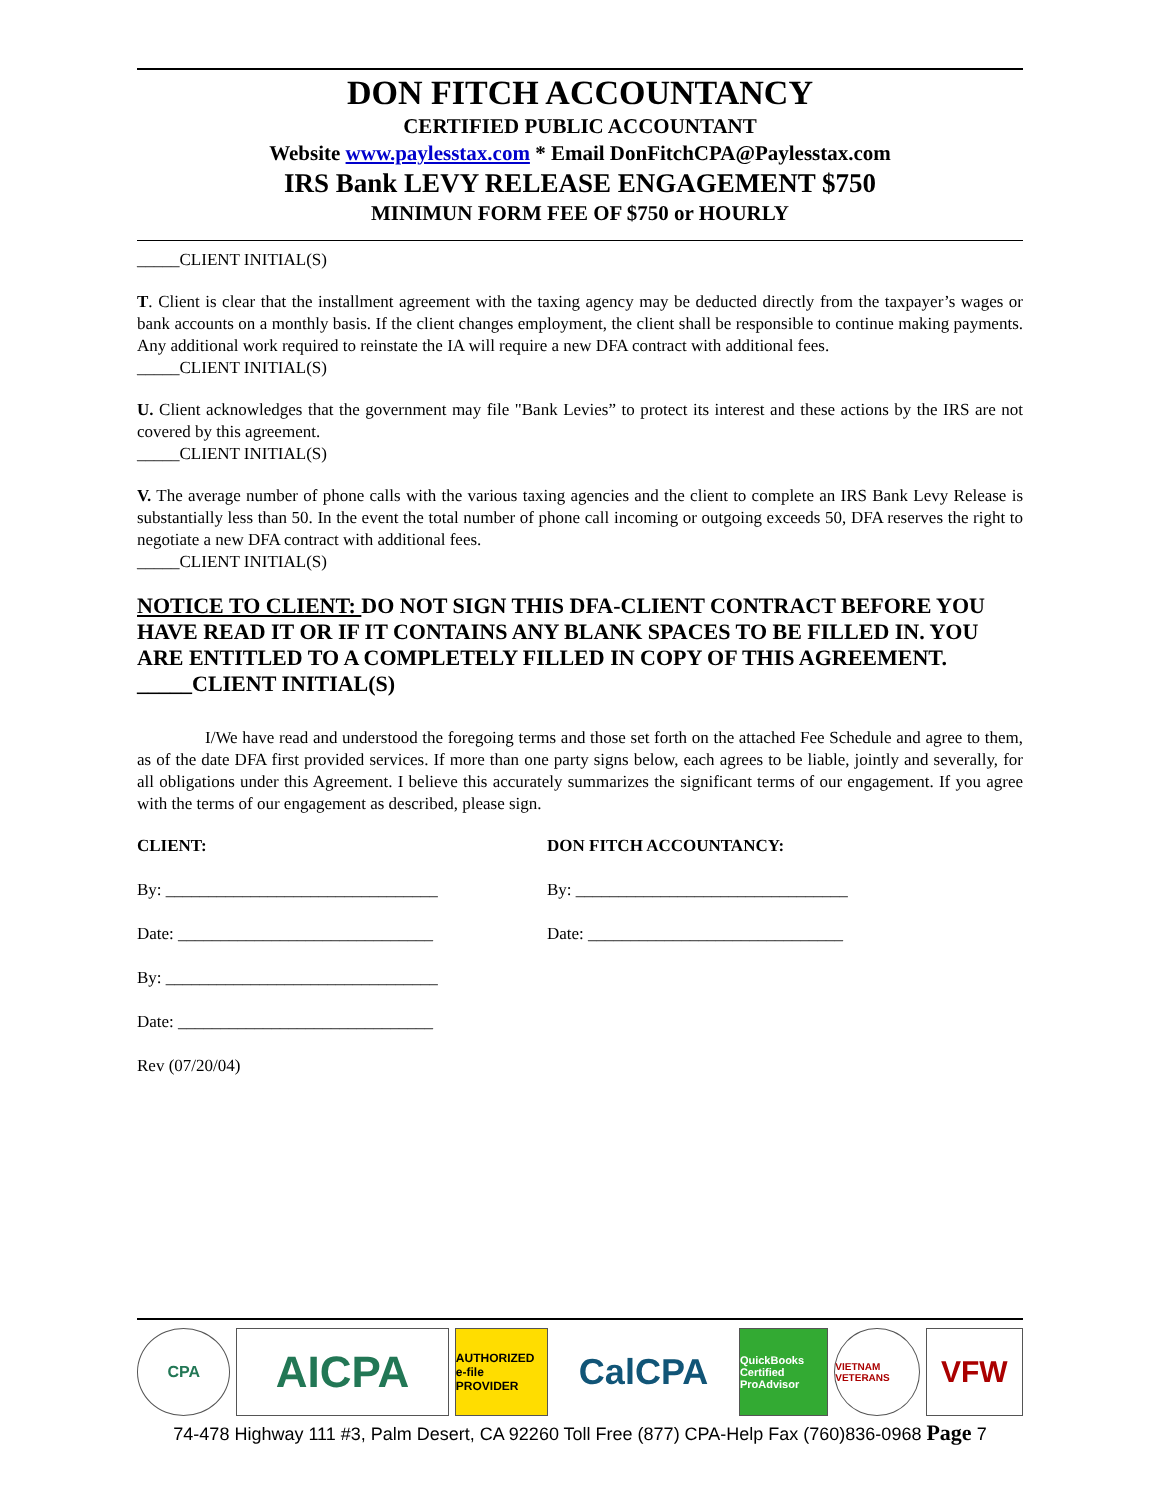DON FITCH ACCOUNTANCY
CERTIFIED PUBLIC ACCOUNTANT
Website www.paylesstax.com * Email DonFitchCPA@Paylesstax.com
IRS Bank LEVY RELEASE ENGAGEMENT $750
MINIMUN FORM FEE OF $750 or HOURLY
_____CLIENT INITIAL(S)
T. Client is clear that the installment agreement with the taxing agency may be deducted directly from the taxpayer’s wages or bank accounts on a monthly basis. If the client changes employment, the client shall be responsible to continue making payments. Any additional work required to reinstate the IA will require a new DFA contract with additional fees.
_____CLIENT INITIAL(S)
U. Client acknowledges that the government may file "Bank Levies” to protect its interest and these actions by the IRS are not covered by this agreement.
_____CLIENT INITIAL(S)
V. The average number of phone calls with the various taxing agencies and the client to complete an IRS Bank Levy Release is substantially less than 50. In the event the total number of phone call incoming or outgoing exceeds 50, DFA reserves the right to negotiate a new DFA contract with additional fees.
_____CLIENT INITIAL(S)
NOTICE TO CLIENT: DO NOT SIGN THIS DFA-CLIENT CONTRACT BEFORE YOU HAVE READ IT OR IF IT CONTAINS ANY BLANK SPACES TO BE FILLED IN. YOU ARE ENTITLED TO A COMPLETELY FILLED IN COPY OF THIS AGREEMENT.
_____CLIENT INITIAL(S)
I/We have read and understood the foregoing terms and those set forth on the attached Fee Schedule and agree to them, as of the date DFA first provided services. If more than one party signs below, each agrees to be liable, jointly and severally, for all obligations under this Agreement. I believe this accurately summarizes the significant terms of our engagement. If you agree with the terms of our engagement as described, please sign.
CLIENT:
By: ________________________________
Date: ______________________________
By: ________________________________
Date: ______________________________
Rev (07/20/04)
DON FITCH ACCOUNTANCY:
By: ________________________________
Date: ______________________________
CPA
AICPA
AUTHORIZED e-file PROVIDER
CalCPA
QuickBooks Certified ProAdvisor
VIETNAM VETERANS
VFW
74-478 Highway 111 #3, Palm Desert, CA 92260 Toll Free (877) CPA-Help Fax (760)836-0968 Page 7